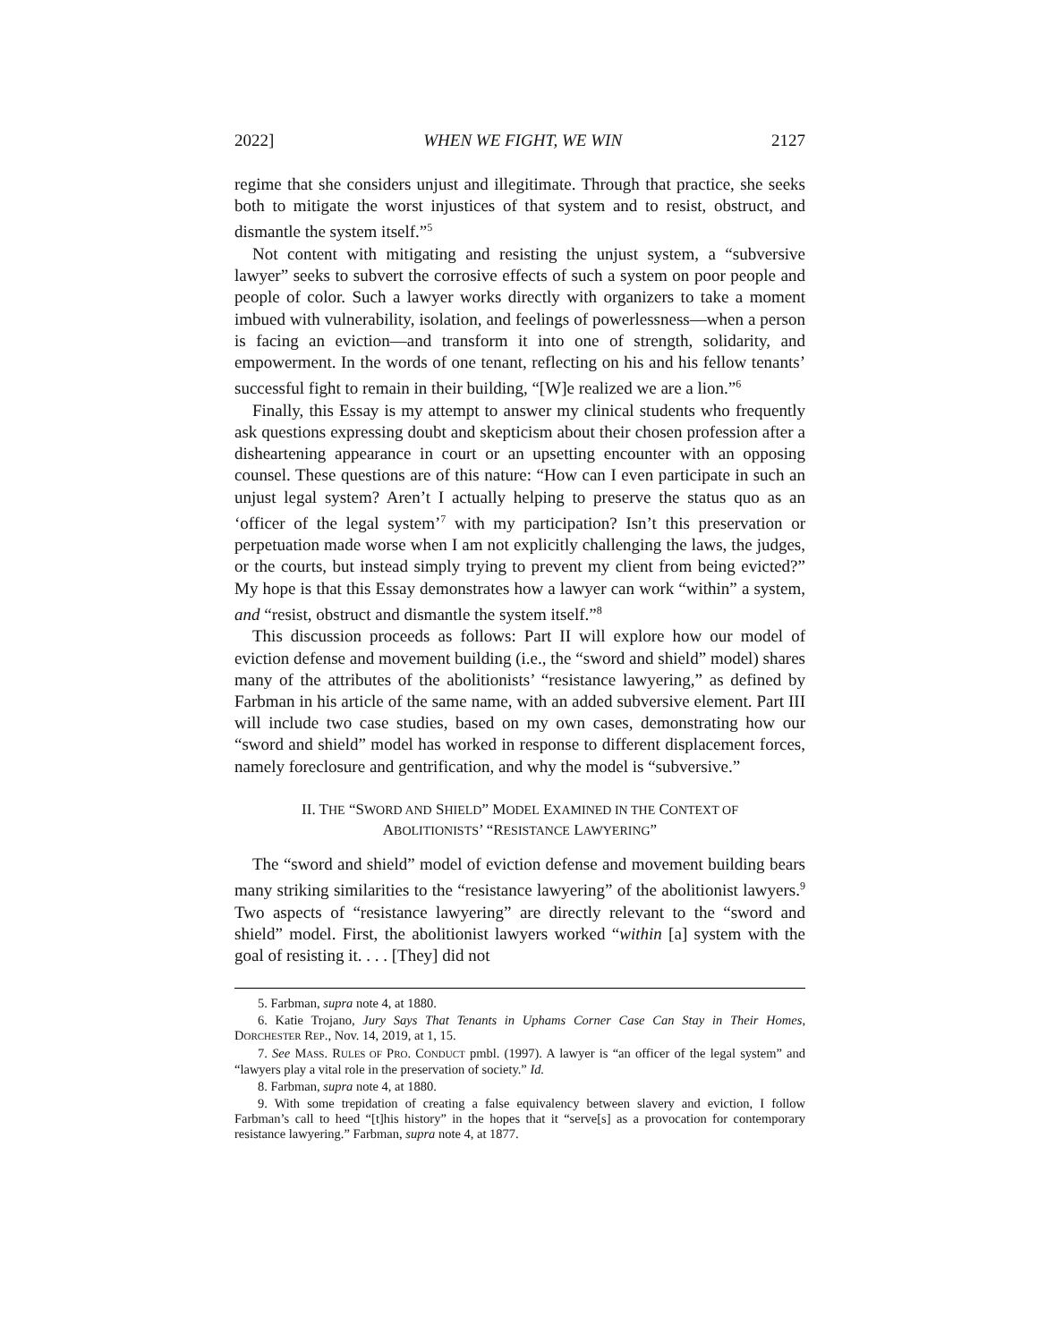2022] WHEN WE FIGHT, WE WIN 2127
regime that she considers unjust and illegitimate. Through that practice, she seeks both to mitigate the worst injustices of that system and to resist, obstruct, and dismantle the system itself.”<sup>5</sup>
Not content with mitigating and resisting the unjust system, a “subversive lawyer” seeks to subvert the corrosive effects of such a system on poor people and people of color. Such a lawyer works directly with organizers to take a moment imbued with vulnerability, isolation, and feelings of powerlessness—when a person is facing an eviction—and transform it into one of strength, solidarity, and empowerment. In the words of one tenant, reflecting on his and his fellow tenants’ successful fight to remain in their building, “[W]e realized we are a lion.”<sup>6</sup>
Finally, this Essay is my attempt to answer my clinical students who frequently ask questions expressing doubt and skepticism about their chosen profession after a disheartening appearance in court or an upsetting encounter with an opposing counsel. These questions are of this nature: “How can I even participate in such an unjust legal system? Aren’t I actually helping to preserve the status quo as an ‘officer of the legal system’<sup>7</sup> with my participation? Isn’t this preservation or perpetuation made worse when I am not explicitly challenging the laws, the judges, or the courts, but instead simply trying to prevent my client from being evicted?” My hope is that this Essay demonstrates how a lawyer can work “within” a system, and “resist, obstruct and dismantle the system itself.”<sup>8</sup>
This discussion proceeds as follows: Part II will explore how our model of eviction defense and movement building (i.e., the “sword and shield” model) shares many of the attributes of the abolitionists’ “resistance lawyering,” as defined by Farbman in his article of the same name, with an added subversive element. Part III will include two case studies, based on my own cases, demonstrating how our “sword and shield” model has worked in response to different displacement forces, namely foreclosure and gentrification, and why the model is “subversive.”
II. THE “SWORD AND SHIELD” MODEL EXAMINED IN THE CONTEXT OF
ABOLITIONISTS’ “RESISTANCE LAWYERING”
The “sword and shield” model of eviction defense and movement building bears many striking similarities to the “resistance lawyering” of the abolitionist lawyers.<sup>9</sup> Two aspects of “resistance lawyering” are directly relevant to the “sword and shield” model. First, the abolitionist lawyers worked “within [a] system with the goal of resisting it. . . . [They] did not
5. Farbman, supra note 4, at 1880.
6. Katie Trojano, Jury Says That Tenants in Uphams Corner Case Can Stay in Their Homes, DORCHESTER REP., Nov. 14, 2019, at 1, 15.
7. See MASS. RULES OF PRO. CONDUCT pmbl. (1997). A lawyer is “an officer of the legal system” and “lawyers play a vital role in the preservation of society.” Id.
8. Farbman, supra note 4, at 1880.
9. With some trepidation of creating a false equivalency between slavery and eviction, I follow Farbman’s call to heed “[t]his history” in the hopes that it “serve[s] as a provocation for contemporary resistance lawyering.” Farbman, supra note 4, at 1877.